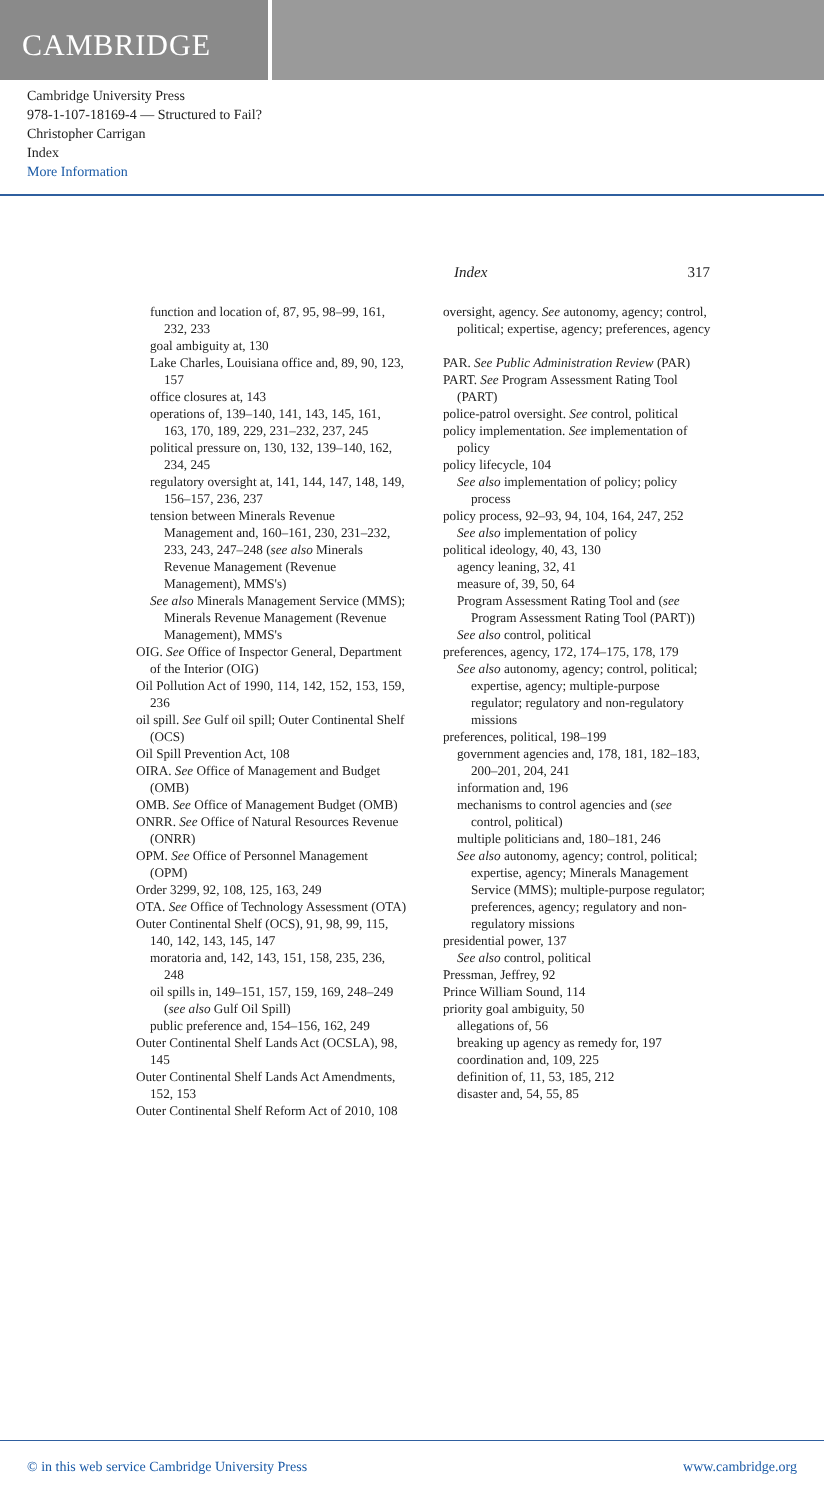CAMBRIDGE
Cambridge University Press
978-1-107-18169-4 — Structured to Fail?
Christopher Carrigan
Index
More Information
Index 317
function and location of, 87, 95, 98–99, 161, 232, 233
goal ambiguity at, 130
Lake Charles, Louisiana office and, 89, 90, 123, 157
office closures at, 143
operations of, 139–140, 141, 143, 145, 161, 163, 170, 189, 229, 231–232, 237, 245
political pressure on, 130, 132, 139–140, 162, 234, 245
regulatory oversight at, 141, 144, 147, 148, 149, 156–157, 236, 237
tension between Minerals Revenue Management and, 160–161, 230, 231–232, 233, 243, 247–248 (see also Minerals Revenue Management (Revenue Management), MMS's)
See also Minerals Management Service (MMS); Minerals Revenue Management (Revenue Management), MMS's
OIG. See Office of Inspector General, Department of the Interior (OIG)
Oil Pollution Act of 1990, 114, 142, 152, 153, 159, 236
oil spill. See Gulf oil spill; Outer Continental Shelf (OCS)
Oil Spill Prevention Act, 108
OIRA. See Office of Management and Budget (OMB)
OMB. See Office of Management Budget (OMB)
ONRR. See Office of Natural Resources Revenue (ONRR)
OPM. See Office of Personnel Management (OPM)
Order 3299, 92, 108, 125, 163, 249
OTA. See Office of Technology Assessment (OTA)
Outer Continental Shelf (OCS), 91, 98, 99, 115, 140, 142, 143, 145, 147
moratoria and, 142, 143, 151, 158, 235, 236, 248
oil spills in, 149–151, 157, 159, 169, 248–249 (see also Gulf Oil Spill)
public preference and, 154–156, 162, 249
Outer Continental Shelf Lands Act (OCSLA), 98, 145
Outer Continental Shelf Lands Act Amendments, 152, 153
Outer Continental Shelf Reform Act of 2010, 108
oversight, agency. See autonomy, agency; control, political; expertise, agency; preferences, agency
PAR. See Public Administration Review (PAR)
PART. See Program Assessment Rating Tool (PART)
police-patrol oversight. See control, political
policy implementation. See implementation of policy
policy lifecycle, 104
See also implementation of policy; policy process
policy process, 92–93, 94, 104, 164, 247, 252
See also implementation of policy
political ideology, 40, 43, 130
agency leaning, 32, 41
measure of, 39, 50, 64
Program Assessment Rating Tool and (see Program Assessment Rating Tool (PART))
See also control, political
preferences, agency, 172, 174–175, 178, 179
See also autonomy, agency; control, political; expertise, agency; multiple-purpose regulator; regulatory and non-regulatory missions
preferences, political, 198–199
government agencies and, 178, 181, 182–183, 200–201, 204, 241
information and, 196
mechanisms to control agencies and (see control, political)
multiple politicians and, 180–181, 246
See also autonomy, agency; control, political; expertise, agency; Minerals Management Service (MMS); multiple-purpose regulator; preferences, agency; regulatory and non-regulatory missions
presidential power, 137
See also control, political
Pressman, Jeffrey, 92
Prince William Sound, 114
priority goal ambiguity, 50
allegations of, 56
breaking up agency as remedy for, 197
coordination and, 109, 225
definition of, 11, 53, 185, 212
disaster and, 54, 55, 85
© in this web service Cambridge University Press www.cambridge.org